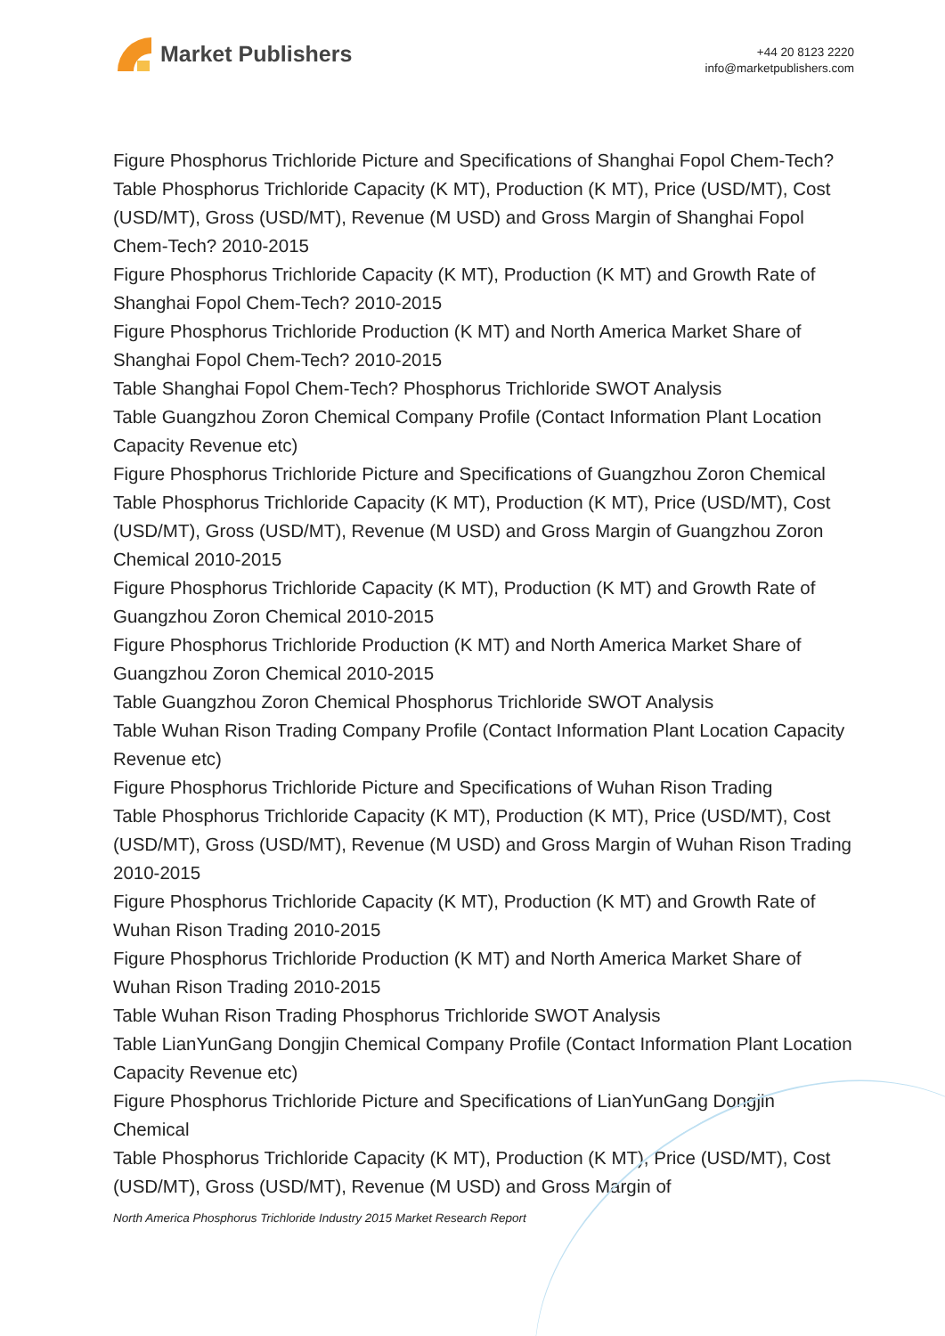Market Publishers
+44 20 8123 2220
info@marketpublishers.com
Figure Phosphorus Trichloride Picture and Specifications of Shanghai Fopol Chem-Tech?
Table Phosphorus Trichloride Capacity (K MT), Production (K MT), Price (USD/MT), Cost (USD/MT), Gross (USD/MT), Revenue (M USD) and Gross Margin of Shanghai Fopol Chem-Tech? 2010-2015
Figure Phosphorus Trichloride Capacity (K MT), Production (K MT) and Growth Rate of Shanghai Fopol Chem-Tech? 2010-2015
Figure Phosphorus Trichloride Production (K MT) and North America Market Share of Shanghai Fopol Chem-Tech? 2010-2015
Table Shanghai Fopol Chem-Tech? Phosphorus Trichloride SWOT Analysis
Table Guangzhou Zoron Chemical Company Profile (Contact Information Plant Location Capacity Revenue etc)
Figure Phosphorus Trichloride Picture and Specifications of Guangzhou Zoron Chemical
Table Phosphorus Trichloride Capacity (K MT), Production (K MT), Price (USD/MT), Cost (USD/MT), Gross (USD/MT), Revenue (M USD) and Gross Margin of Guangzhou Zoron Chemical 2010-2015
Figure Phosphorus Trichloride Capacity (K MT), Production (K MT) and Growth Rate of Guangzhou Zoron Chemical 2010-2015
Figure Phosphorus Trichloride Production (K MT) and North America Market Share of Guangzhou Zoron Chemical 2010-2015
Table Guangzhou Zoron Chemical Phosphorus Trichloride SWOT Analysis
Table Wuhan Rison Trading Company Profile (Contact Information Plant Location Capacity Revenue etc)
Figure Phosphorus Trichloride Picture and Specifications of Wuhan Rison Trading
Table Phosphorus Trichloride Capacity (K MT), Production (K MT), Price (USD/MT), Cost (USD/MT), Gross (USD/MT), Revenue (M USD) and Gross Margin of Wuhan Rison Trading 2010-2015
Figure Phosphorus Trichloride Capacity (K MT), Production (K MT) and Growth Rate of Wuhan Rison Trading 2010-2015
Figure Phosphorus Trichloride Production (K MT) and North America Market Share of Wuhan Rison Trading 2010-2015
Table Wuhan Rison Trading Phosphorus Trichloride SWOT Analysis
Table LianYunGang Dongjin Chemical Company Profile (Contact Information Plant Location Capacity Revenue etc)
Figure Phosphorus Trichloride Picture and Specifications of LianYunGang Dongjin Chemical
Table Phosphorus Trichloride Capacity (K MT), Production (K MT), Price (USD/MT), Cost (USD/MT), Gross (USD/MT), Revenue (M USD) and Gross Margin of
North America Phosphorus Trichloride Industry 2015 Market Research Report